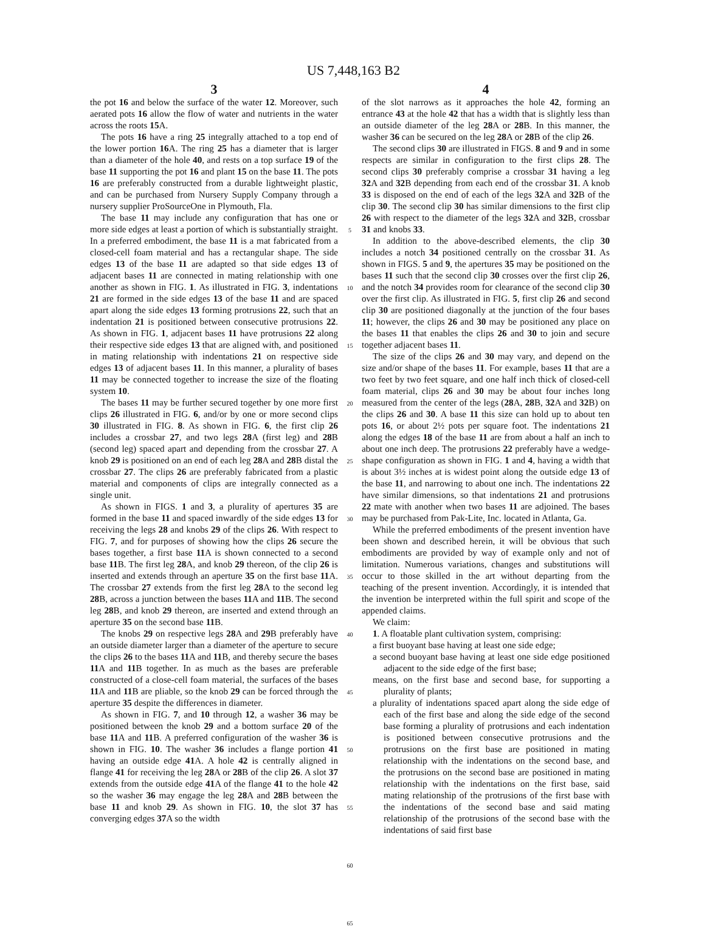US 7,448,163 B2
3
the pot 16 and below the surface of the water 12. Moreover, such aerated pots 16 allow the flow of water and nutrients in the water across the roots 15 A.
The pots 16 have a ring 25 integrally attached to a top end of the lower portion 16 A. The ring 25 has a diameter that is larger than a diameter of the hole 40, and rests on a top surface 19 of the base 11 supporting the pot 16 and plant 15 on the base 11. The pots 16 are preferably constructed from a durable lightweight plastic, and can be purchased from Nursery Supply Company through a nursery supplier ProSourceOne in Plymouth, Fla.
The base 11 may include any configuration that has one or more side edges at least a portion of which is substantially straight. In a preferred embodiment, the base 11 is a mat fabricated from a closed-cell foam material and has a rectangular shape. The side edges 13 of the base 11 are adapted so that side edges 13 of adjacent bases 11 are connected in mating relationship with one another as shown in FIG. 1. As illustrated in FIG. 3, indentations 21 are formed in the side edges 13 of the base 11 and are spaced apart along the side edges 13 forming protrusions 22, such that an indentation 21 is positioned between consecutive protrusions 22. As shown in FIG. 1, adjacent bases 11 have protrusions 22 along their respective side edges 13 that are aligned with, and positioned in mating relationship with indentations 21 on respective side edges 13 of adjacent bases 11. In this manner, a plurality of bases 11 may be connected together to increase the size of the floating system 10.
The bases 11 may be further secured together by one more first clips 26 illustrated in FIG. 6, and/or by one or more second clips 30 illustrated in FIG. 8. As shown in FIG. 6, the first clip 26 includes a crossbar 27, and two legs 28 A (first leg) and 28 B (second leg) spaced apart and depending from the crossbar 27. A knob 29 is positioned on an end of each leg 28 A and 28 B distal the crossbar 27. The clips 26 are preferably fabricated from a plastic material and components of clips are integrally connected as a single unit.
As shown in FIGS. 1 and 3, a plurality of apertures 35 are formed in the base 11 and spaced inwardly of the side edges 13 for receiving the legs 28 and knobs 29 of the clips 26. With respect to FIG. 7, and for purposes of showing how the clips 26 secure the bases together, a first base 11 A is shown connected to a second base 11 B. The first leg 28 A, and knob 29 thereon, of the clip 26 is inserted and extends through an aperture 35 on the first base 11 A. The crossbar 27 extends from the first leg 28 A to the second leg 28 B, across a junction between the bases 11 A and 11 B. The second leg 28 B, and knob 29 thereon, are inserted and extend through an aperture 35 on the second base 11 B.
The knobs 29 on respective legs 28 A and 29 B preferably have an outside diameter larger than a diameter of the aperture to secure the clips 26 to the bases 11 A and 11 B, and thereby secure the bases 11 A and 11 B together. In as much as the bases are preferable constructed of a close-cell foam material, the surfaces of the bases 11 A and 11 B are pliable, so the knob 29 can be forced through the aperture 35 despite the differences in diameter.
As shown in FIG. 7, and 10 through 12, a washer 36 may be positioned between the knob 29 and a bottom surface 20 of the base 11 A and 11 B. A preferred configuration of the washer 36 is shown in FIG. 10. The washer 36 includes a flange portion 41 having an outside edge 41 A. A hole 42 is centrally aligned in flange 41 for receiving the leg 28 A or 28 B of the clip 26. A slot 37 extends from the outside edge 41 A of the flange 41 to the hole 42 so the washer 36 may engage the leg 28 A and 28 B between the base 11 and knob 29. As shown in FIG. 10, the slot 37 has converging edges 37 A so the width
5
10
15
20
25
30
35
40
45
50
55
60
65
4
of the slot narrows as it approaches the hole 42, forming an entrance 43 at the hole 42 that has a width that is slightly less than an outside diameter of the leg 28 A or 28 B. In this manner, the washer 36 can be secured on the leg 28 A or 28 B of the clip 26.
The second clips 30 are illustrated in FIGS. 8 and 9 and in some respects are similar in configuration to the first clips 28. The second clips 30 preferably comprise a crossbar 31 having a leg 32 A and 32 B depending from each end of the crossbar 31. A knob 33 is disposed on the end of each of the legs 32 A and 32 B of the clip 30. The second clip 30 has similar dimensions to the first clip 26 with respect to the diameter of the legs 32 A and 32 B, crossbar 31 and knobs 33.
In addition to the above-described elements, the clip 30 includes a notch 34 positioned centrally on the crossbar 31. As shown in FIGS. 5 and 9, the apertures 35 may be positioned on the bases 11 such that the second clip 30 crosses over the first clip 26, and the notch 34 provides room for clearance of the second clip 30 over the first clip. As illustrated in FIG. 5, first clip 26 and second clip 30 are positioned diagonally at the junction of the four bases 11; however, the clips 26 and 30 may be positioned any place on the bases 11 that enables the clips 26 and 30 to join and secure together adjacent bases 11.
The size of the clips 26 and 30 may vary, and depend on the size and/or shape of the bases 11. For example, bases 11 that are a two feet by two feet square, and one half inch thick of closed-cell foam material, clips 26 and 30 may be about four inches long measured from the center of the legs (28 A, 28 B, 32 A and 32 B) on the clips 26 and 30. A base 11 this size can hold up to about ten pots 16, or about 2½ pots per square foot. The indentations 21 along the edges 18 of the base 11 are from about a half an inch to about one inch deep. The protrusions 22 preferably have a wedge-shape configuration as shown in FIG. 1 and 4, having a width that is about 3½ inches at is widest point along the outside edge 13 of the base 11, and narrowing to about one inch. The indentations 22 have similar dimensions, so that indentations 21 and protrusions 22 mate with another when two bases 11 are adjoined. The bases may be purchased from Pak-Lite, Inc. located in Atlanta, Ga.
While the preferred embodiments of the present invention have been shown and described herein, it will be obvious that such embodiments are provided by way of example only and not of limitation. Numerous variations, changes and substitutions will occur to those skilled in the art without departing from the teaching of the present invention. Accordingly, it is intended that the invention be interpreted within the full spirit and scope of the appended claims.
We claim:
1. A floatable plant cultivation system, comprising:
a first buoyant base having at least one side edge;
a second buoyant base having at least one side edge positioned adjacent to the side edge of the first base;
means, on the first base and second base, for supporting a plurality of plants;
a plurality of indentations spaced apart along the side edge of each of the first base and along the side edge of the second base forming a plurality of protrusions and each indentation is positioned between consecutive protrusions and the protrusions on the first base are positioned in mating relationship with the indentations on the second base, and the protrusions on the second base are positioned in mating relationship with the indentations on the first base, said mating relationship of the protrusions of the first base with the indentations of the second base and said mating relationship of the protrusions of the second base with the indentations of said first base